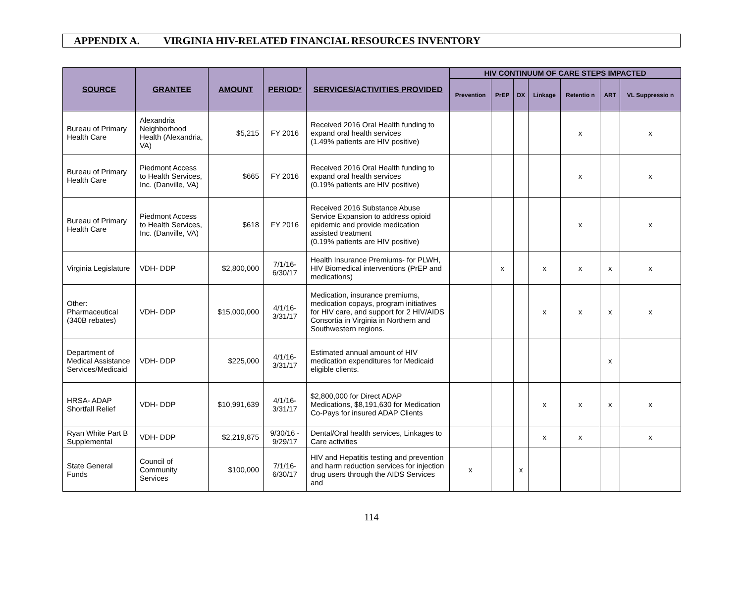APPENDIX A. VIRGINIA HIV-RELATED FINANCIAL RESOURCES INVENTORY
| SOURCE | GRANTEE | AMOUNT | PERIOD* | SERVICES/ACTIVITIES PROVIDED | HIV CONTINUUM OF CARE STEPS IMPACTED | | | | | | |
| --- | --- | --- | --- | --- | --- | --- | --- | --- | --- | --- | --- |
| | | | | | Prevention | PrEP | DX | Linkage | Retentio n | ART | VL Suppressio n |
| Bureau of Primary Health Care | Alexandria Neighborhood Health (Alexandria, VA) | $5,215 | FY 2016 | Received 2016 Oral Health funding to expand oral health services (1.49% patients are HIV positive) | | | | | x | | x |
| Bureau of Primary Health Care | Piedmont Access to Health Services, Inc. (Danville, VA) | $665 | FY 2016 | Received 2016 Oral Health funding to expand oral health services (0.19% patients are HIV positive) | | | | | x | | x |
| Bureau of Primary Health Care | Piedmont Access to Health Services, Inc. (Danville, VA) | $618 | FY 2016 | Received 2016 Substance Abuse Service Expansion to address opioid epidemic and provide medication assisted treatment (0.19% patients are HIV positive) | | | | | x | | x |
| Virginia Legislature | VDH- DDP | $2,800,000 | 7/1/16-6/30/17 | Health Insurance Premiums- for PLWH, HIV Biomedical interventions (PrEP and medications) | | x | | x | x | x | x |
| Other: Pharmaceutical (340B rebates) | VDH- DDP | $15,000,000 | 4/1/16-3/31/17 | Medication, insurance premiums, medication copays, program initiatives for HIV care, and support for 2 HIV/AIDS Consortia in Virginia in Northern and Southwestern regions. | | | | x | x | x | x |
| Department of Medical Assistance Services/Medicaid | VDH- DDP | $225,000 | 4/1/16-3/31/17 | Estimated annual amount of HIV medication expenditures for Medicaid eligible clients. | | | | | | x | |
| HRSA- ADAP Shortfall Relief | VDH- DDP | $10,991,639 | 4/1/16-3/31/17 | $2,800,000 for Direct ADAP Medications, $8,191,630 for Medication Co-Pays for insured ADAP Clients | | | | x | x | x | x |
| Ryan White Part B Supplemental | VDH- DDP | $2,219,875 | 9/30/16 - 9/29/17 | Dental/Oral health services, Linkages to Care activities | | | | x | x | | x |
| State General Funds | Council of Community Services | $100,000 | 7/1/16-6/30/17 | HIV and Hepatitis testing and prevention and harm reduction services for injection drug users through the AIDS Services and | x | | x | | | | |
114